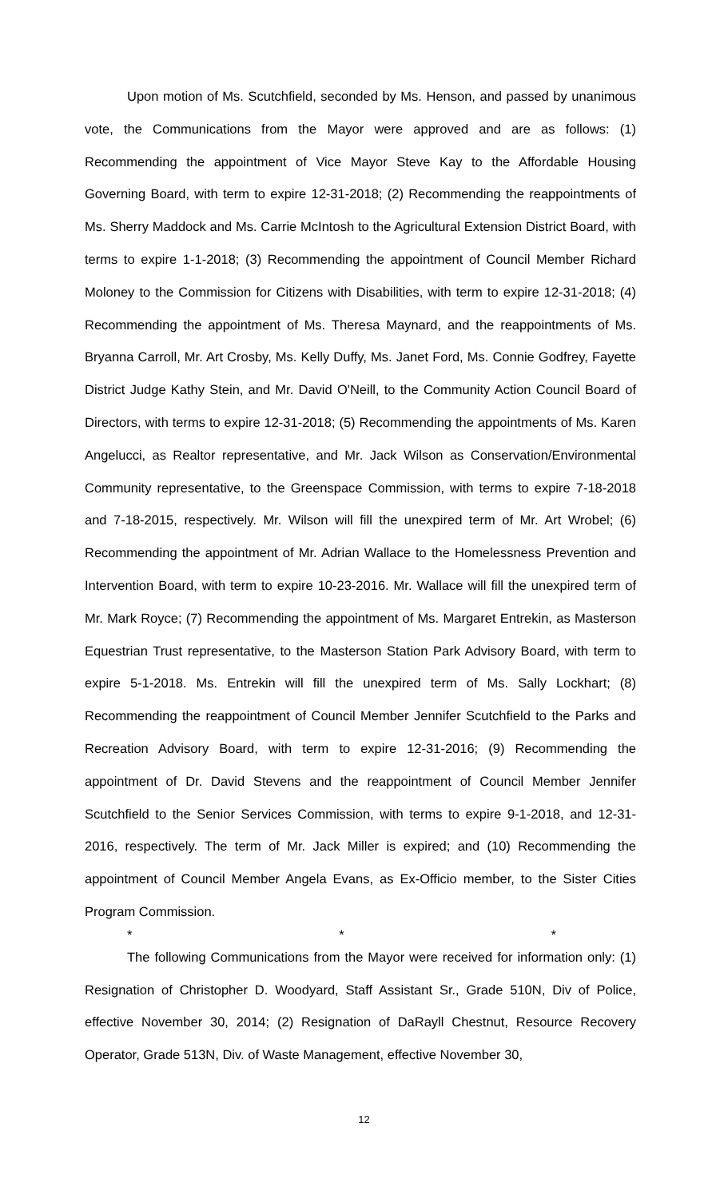Upon motion of Ms. Scutchfield, seconded by Ms. Henson, and passed by unanimous vote, the Communications from the Mayor were approved and are as follows: (1) Recommending the appointment of Vice Mayor Steve Kay to the Affordable Housing Governing Board, with term to expire 12-31-2018; (2) Recommending the reappointments of Ms. Sherry Maddock and Ms. Carrie McIntosh to the Agricultural Extension District Board, with terms to expire 1-1-2018; (3) Recommending the appointment of Council Member Richard Moloney to the Commission for Citizens with Disabilities, with term to expire 12-31-2018; (4) Recommending the appointment of Ms. Theresa Maynard, and the reappointments of Ms. Bryanna Carroll, Mr. Art Crosby, Ms. Kelly Duffy, Ms. Janet Ford, Ms. Connie Godfrey, Fayette District Judge Kathy Stein, and Mr. David O'Neill, to the Community Action Council Board of Directors, with terms to expire 12-31-2018; (5) Recommending the appointments of Ms. Karen Angelucci, as Realtor representative, and Mr. Jack Wilson as Conservation/Environmental Community representative, to the Greenspace Commission, with terms to expire 7-18-2018 and 7-18-2015, respectively. Mr. Wilson will fill the unexpired term of Mr. Art Wrobel; (6) Recommending the appointment of Mr. Adrian Wallace to the Homelessness Prevention and Intervention Board, with term to expire 10-23-2016. Mr. Wallace will fill the unexpired term of Mr. Mark Royce; (7) Recommending the appointment of Ms. Margaret Entrekin, as Masterson Equestrian Trust representative, to the Masterson Station Park Advisory Board, with term to expire 5-1-2018. Ms. Entrekin will fill the unexpired term of Ms. Sally Lockhart; (8) Recommending the reappointment of Council Member Jennifer Scutchfield to the Parks and Recreation Advisory Board, with term to expire 12-31-2016; (9) Recommending the appointment of Dr. David Stevens and the reappointment of Council Member Jennifer Scutchfield to the Senior Services Commission, with terms to expire 9-1-2018, and 12-31-2016, respectively. The term of Mr. Jack Miller is expired; and (10) Recommending the appointment of Council Member Angela Evans, as Ex-Officio member, to the Sister Cities Program Commission.
* * *
The following Communications from the Mayor were received for information only: (1) Resignation of Christopher D. Woodyard, Staff Assistant Sr., Grade 510N, Div of Police, effective November 30, 2014; (2) Resignation of DaRayll Chestnut, Resource Recovery Operator, Grade 513N, Div. of Waste Management, effective November 30,
12